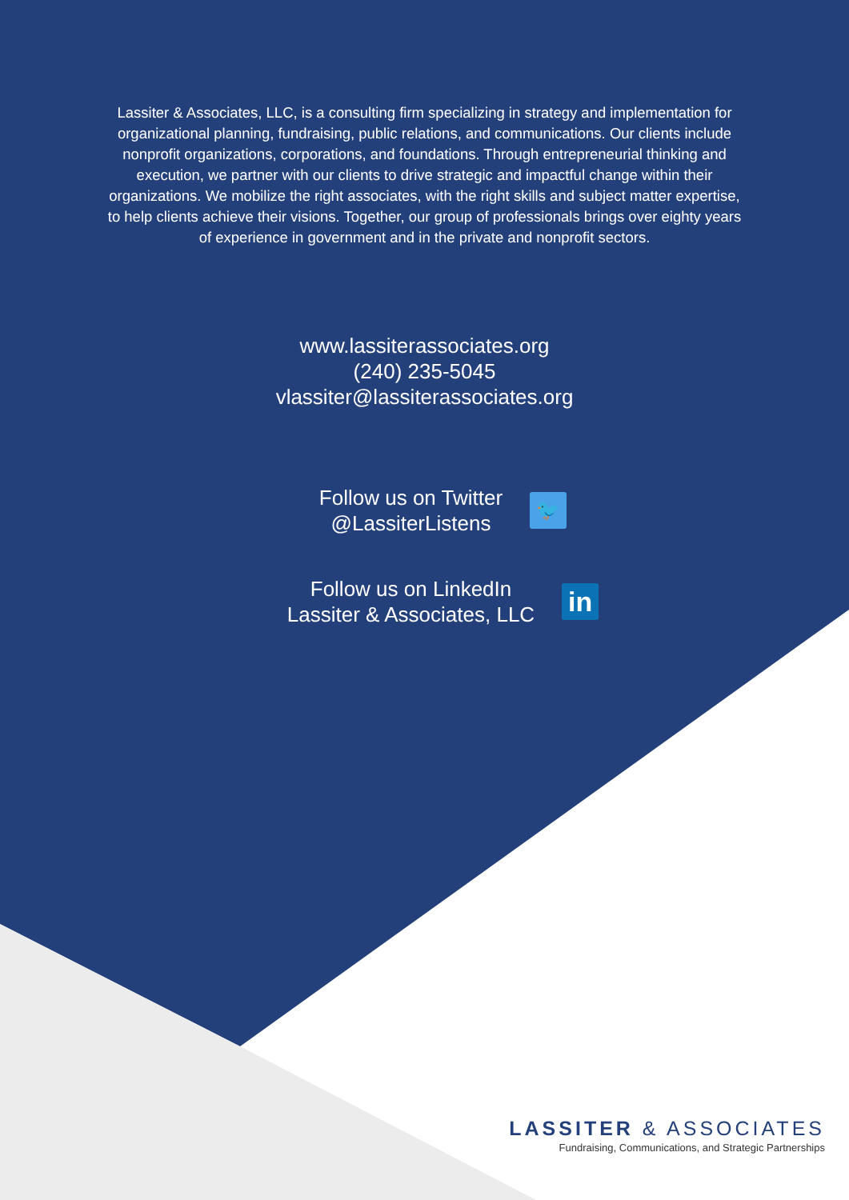Lassiter & Associates, LLC, is a consulting firm specializing in strategy and implementation for organizational planning, fundraising, public relations, and communications. Our clients include nonprofit organizations, corporations, and foundations. Through entrepreneurial thinking and execution, we partner with our clients to drive strategic and impactful change within their organizations. We mobilize the right associates, with the right skills and subject matter expertise, to help clients achieve their visions. Together, our group of professionals brings over eighty years of experience in government and in the private and nonprofit sectors.
www.lassiterassociates.org
(240) 235-5045
vlassiter@lassiterassociates.org
Follow us on Twitter
@LassiterListens
🐦
Follow us on LinkedIn
Lassiter & Associates, LLC
in
LASSITER & ASSOCIATES
Fundraising, Communications, and Strategic Partnerships